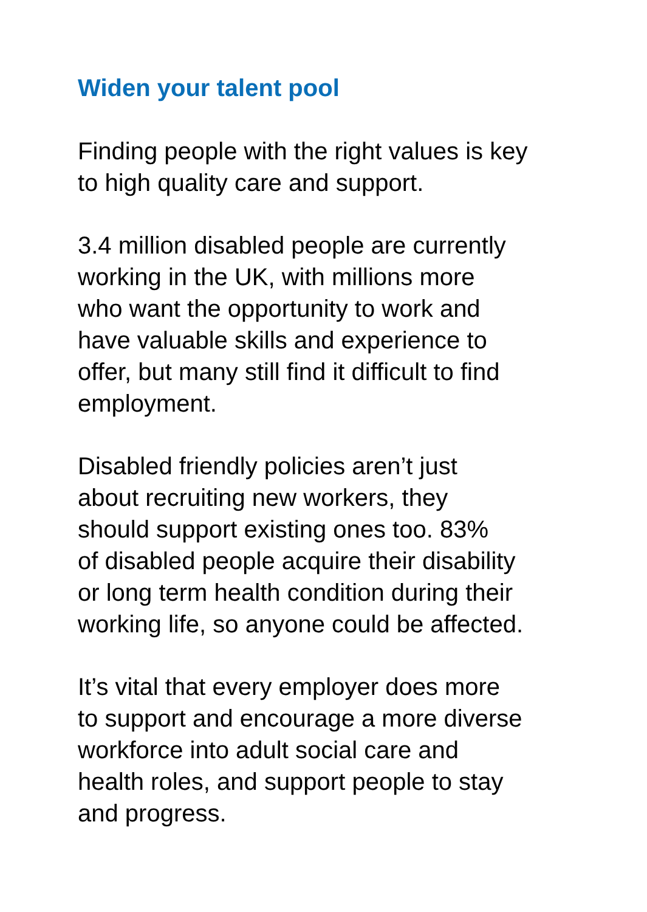Widen your talent pool
Finding people with the right values is key
to high quality care and support.
3.4 million disabled people are currently
working in the UK, with millions more
who want the opportunity to work and
have valuable skills and experience to
offer, but many still find it difficult to find
employment.
Disabled friendly policies aren’t just
about recruiting new workers, they
should support existing ones too. 83%
of disabled people acquire their disability
or long term health condition during their
working life, so anyone could be affected.
It’s vital that every employer does more
to support and encourage a more diverse
workforce into adult social care and
health roles, and support people to stay
and progress.